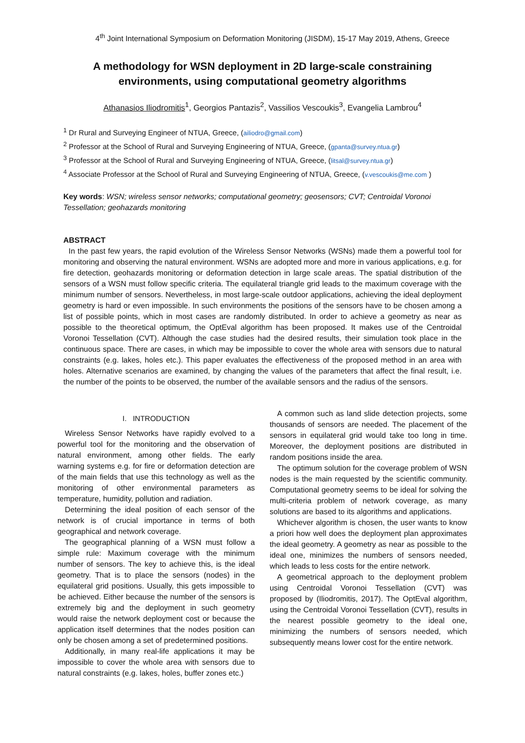4<sup>th</sup> Joint International Symposium on Deformation Monitoring (JISDM), 15-17 May 2019, Athens, Greece
A methodology for WSN deployment in 2D large-scale constraining environments, using computational geometry algorithms
Athanasios Iliodromitis<sup>1</sup>, Georgios Pantazis<sup>2</sup>, Vassilios Vescoukis<sup>3</sup>, Evangelia Lambrou<sup>4</sup>
<sup>1</sup> Dr Rural and Surveying Engineer of NTUA, Greece, (ailiodro@gmail.com)
<sup>2</sup> Professor at the School of Rural and Surveying Engineering of NTUA, Greece, (gpanta@survey.ntua.gr)
<sup>3</sup> Professor at the School of Rural and Surveying Engineering of NTUA, Greece, (litsal@survey.ntua.gr)
<sup>4</sup> Associate Professor at the School of Rural and Surveying Engineering of NTUA, Greece, (v.vescoukis@me.com )
Key words: WSN; wireless sensor networks; computational geometry; geosensors; CVT; Centroidal Voronoi Tessellation; geohazards monitoring
ABSTRACT
In the past few years, the rapid evolution of the Wireless Sensor Networks (WSNs) made them a powerful tool for monitoring and observing the natural environment. WSNs are adopted more and more in various applications, e.g. for fire detection, geohazards monitoring or deformation detection in large scale areas. The spatial distribution of the sensors of a WSN must follow specific criteria. The equilateral triangle grid leads to the maximum coverage with the minimum number of sensors. Nevertheless, in most large-scale outdoor applications, achieving the ideal deployment geometry is hard or even impossible. In such environments the positions of the sensors have to be chosen among a list of possible points, which in most cases are randomly distributed. In order to achieve a geometry as near as possible to the theoretical optimum, the OptEval algorithm has been proposed. It makes use of the Centroidal Voronoi Tessellation (CVT). Although the case studies had the desired results, their simulation took place in the continuous space. There are cases, in which may be impossible to cover the whole area with sensors due to natural constraints (e.g. lakes, holes etc.). This paper evaluates the effectiveness of the proposed method in an area with holes. Alternative scenarios are examined, by changing the values of the parameters that affect the final result, i.e. the number of the points to be observed, the number of the available sensors and the radius of the sensors.
I. INTRODUCTION
Wireless Sensor Networks have rapidly evolved to a powerful tool for the monitoring and the observation of natural environment, among other fields. The early warning systems e.g. for fire or deformation detection are of the main fields that use this technology as well as the monitoring of other environmental parameters as temperature, humidity, pollution and radiation.
Determining the ideal position of each sensor of the network is of crucial importance in terms of both geographical and network coverage.
The geographical planning of a WSN must follow a simple rule: Maximum coverage with the minimum number of sensors. The key to achieve this, is the ideal geometry. That is to place the sensors (nodes) in the equilateral grid positions. Usually, this gets impossible to be achieved. Either because the number of the sensors is extremely big and the deployment in such geometry would raise the network deployment cost or because the application itself determines that the nodes position can only be chosen among a set of predetermined positions.
Additionally, in many real-life applications it may be impossible to cover the whole area with sensors due to natural constraints (e.g. lakes, holes, buffer zones etc.)
A common such as land slide detection projects, some thousands of sensors are needed. The placement of the sensors in equilateral grid would take too long in time. Moreover, the deployment positions are distributed in random positions inside the area.
The optimum solution for the coverage problem of WSN nodes is the main requested by the scientific community. Computational geometry seems to be ideal for solving the multi-criteria problem of network coverage, as many solutions are based to its algorithms and applications.
Whichever algorithm is chosen, the user wants to know a priori how well does the deployment plan approximates the ideal geometry. A geometry as near as possible to the ideal one, minimizes the numbers of sensors needed, which leads to less costs for the entire network.
A geometrical approach to the deployment problem using Centroidal Voronoi Tessellation (CVT) was proposed by (Iliodromitis, 2017). The OptEval algorithm, using the Centroidal Voronoi Tessellation (CVT), results in the nearest possible geometry to the ideal one, minimizing the numbers of sensors needed, which subsequently means lower cost for the entire network.